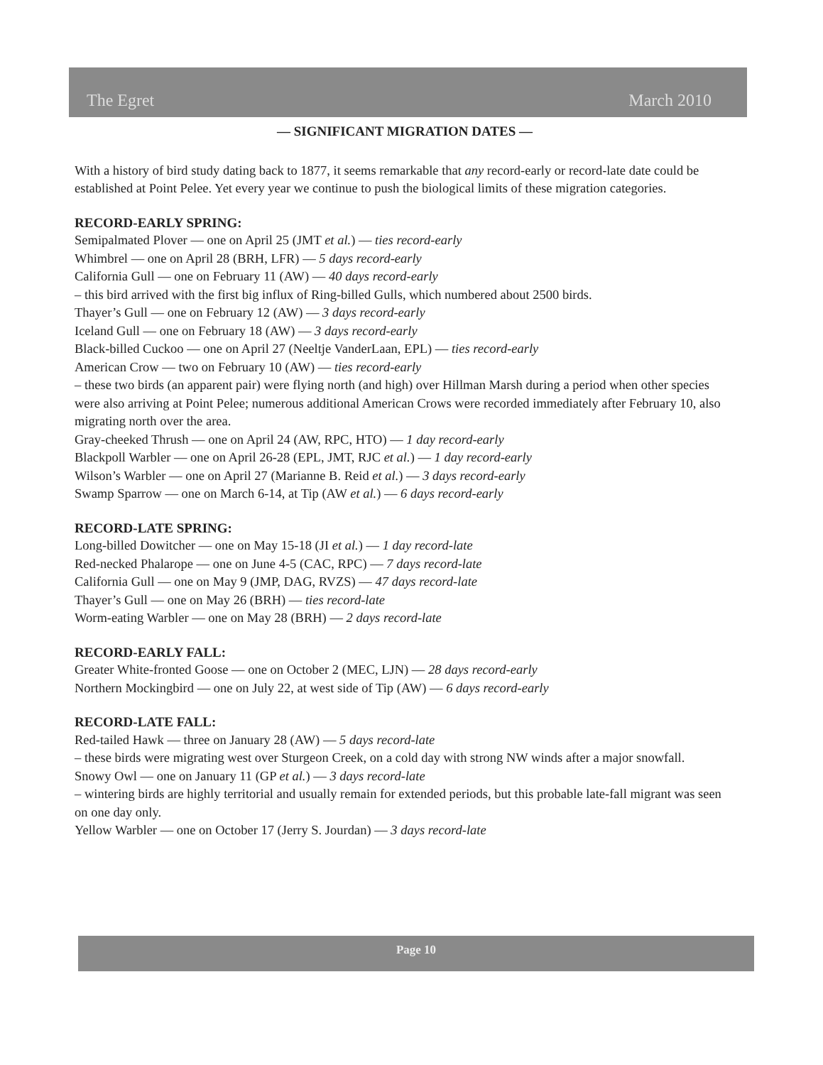The Egret March 2010
— SIGNIFICANT MIGRATION DATES —
With a history of bird study dating back to 1877, it seems remarkable that any record-early or record-late date could be established at Point Pelee. Yet every year we continue to push the biological limits of these migration categories.
RECORD-EARLY SPRING:
Semipalmated Plover — one on April 25 (JMT et al.) — ties record-early
Whimbrel — one on April 28 (BRH, LFR) — 5 days record-early
California Gull — one on February 11 (AW) — 40 days record-early
– this bird arrived with the first big influx of Ring-billed Gulls, which numbered about 2500 birds.
Thayer’s Gull — one on February 12 (AW) — 3 days record-early
Iceland Gull — one on February 18 (AW) — 3 days record-early
Black-billed Cuckoo — one on April 27 (Neeltje VanderLaan, EPL) — ties record-early
American Crow — two on February 10 (AW) — ties record-early
– these two birds (an apparent pair) were flying north (and high) over Hillman Marsh during a period when other species were also arriving at Point Pelee; numerous additional American Crows were recorded immediately after February 10, also migrating north over the area.
Gray-cheeked Thrush — one on April 24 (AW, RPC, HTO) — 1 day record-early
Blackpoll Warbler — one on April 26-28 (EPL, JMT, RJC et al.) — 1 day record-early
Wilson’s Warbler — one on April 27 (Marianne B. Reid et al.) — 3 days record-early
Swamp Sparrow — one on March 6-14, at Tip (AW et al.) — 6 days record-early
RECORD-LATE SPRING:
Long-billed Dowitcher — one on May 15-18 (JI et al.) — 1 day record-late
Red-necked Phalarope — one on June 4-5 (CAC, RPC) — 7 days record-late
California Gull — one on May 9 (JMP, DAG, RVZS) — 47 days record-late
Thayer’s Gull — one on May 26 (BRH) — ties record-late
Worm-eating Warbler — one on May 28 (BRH) — 2 days record-late
RECORD-EARLY FALL:
Greater White-fronted Goose — one on October 2 (MEC, LJN) — 28 days record-early
Northern Mockingbird — one on July 22, at west side of Tip (AW) — 6 days record-early
RECORD-LATE FALL:
Red-tailed Hawk — three on January 28 (AW) — 5 days record-late
– these birds were migrating west over Sturgeon Creek, on a cold day with strong NW winds after a major snowfall.
Snowy Owl — one on January 11 (GP et al.) — 3 days record-late
– wintering birds are highly territorial and usually remain for extended periods, but this probable late-fall migrant was seen on one day only.
Yellow Warbler — one on October 17 (Jerry S. Jourdan) — 3 days record-late
Page 10